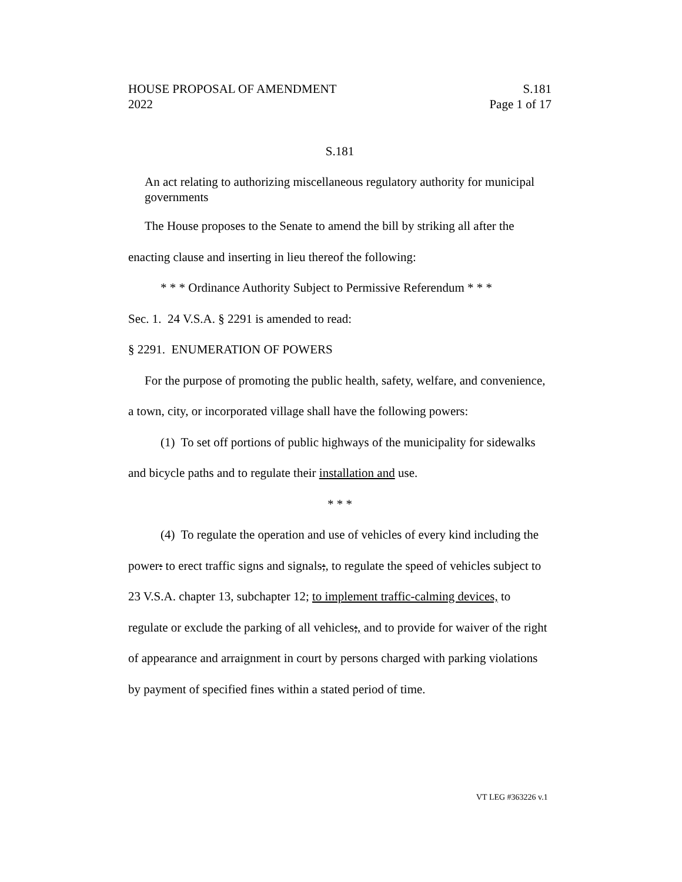HOUSE PROPOSAL OF AMENDMENT S.181
2022 Page 1 of 17
S.181
An act relating to authorizing miscellaneous regulatory authority for municipal governments
The House proposes to the Senate to amend the bill by striking all after the enacting clause and inserting in lieu thereof the following:
* * * Ordinance Authority Subject to Permissive Referendum * * *
Sec. 1. 24 V.S.A. § 2291 is amended to read:
§ 2291. ENUMERATION OF POWERS
For the purpose of promoting the public health, safety, welfare, and convenience, a town, city, or incorporated village shall have the following powers:
(1) To set off portions of public highways of the municipality for sidewalks and bicycle paths and to regulate their installation and use.
* * *
(4) To regulate the operation and use of vehicles of every kind including the power: to erect traffic signs and signals;, to regulate the speed of vehicles subject to 23 V.S.A. chapter 13, subchapter 12; to implement traffic-calming devices, to regulate or exclude the parking of all vehicles;, and to provide for waiver of the right of appearance and arraignment in court by persons charged with parking violations by payment of specified fines within a stated period of time.
VT LEG #363226 v.1